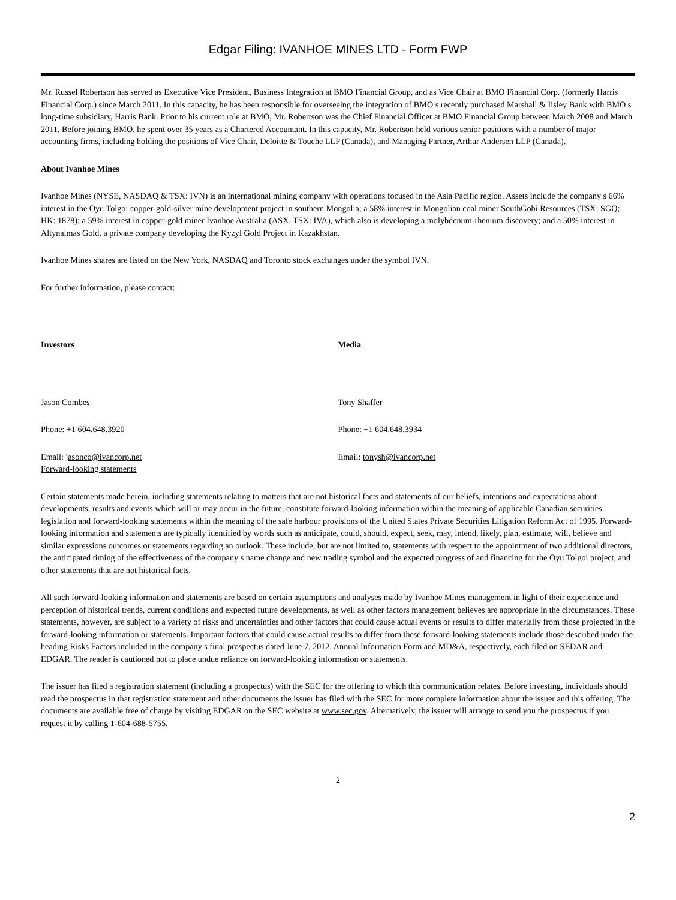Edgar Filing: IVANHOE MINES LTD - Form FWP
Mr. Russel Robertson has served as Executive Vice President, Business Integration at BMO Financial Group, and as Vice Chair at BMO Financial Corp. (formerly Harris Financial Corp.) since March 2011. In this capacity, he has been responsible for overseeing the integration of BMO s recently purchased Marshall & Iisley Bank with BMO s long-time subsidiary, Harris Bank. Prior to his current role at BMO, Mr. Robertson was the Chief Financial Officer at BMO Financial Group between March 2008 and March 2011. Before joining BMO, he spent over 35 years as a Chartered Accountant. In this capacity, Mr. Robertson held various senior positions with a number of major accounting firms, including holding the positions of Vice Chair, Deloitte & Touche LLP (Canada), and Managing Partner, Arthur Andersen LLP (Canada).
About Ivanhoe Mines
Ivanhoe Mines (NYSE, NASDAQ & TSX: IVN) is an international mining company with operations focused in the Asia Pacific region. Assets include the company s 66% interest in the Oyu Tolgoi copper-gold-silver mine development project in southern Mongolia; a 58% interest in Mongolian coal miner SouthGobi Resources (TSX: SGQ; HK: 1878); a 59% interest in copper-gold miner Ivanhoe Australia (ASX, TSX: IVA), which also is developing a molybdenum-rhenium discovery; and a 50% interest in Altynalmas Gold, a private company developing the Kyzyl Gold Project in Kazakhstan.
Ivanhoe Mines shares are listed on the New York, NASDAQ and Toronto stock exchanges under the symbol IVN.
For further information, please contact:
Investors Media
Jason Combes Tony Shaffer
Phone: +1 604.648.3920 Phone: +1 604.648.3934
Email: jasonco@ivancorp.net
Forward-looking statements
Email: tonysh@ivancorp.net
Certain statements made herein, including statements relating to matters that are not historical facts and statements of our beliefs, intentions and expectations about developments, results and events which will or may occur in the future, constitute forward-looking information within the meaning of applicable Canadian securities legislation and forward-looking statements within the meaning of the safe harbour provisions of the United States Private Securities Litigation Reform Act of 1995. Forward-looking information and statements are typically identified by words such as anticipate, could, should, expect, seek, may, intend, likely, plan, estimate, will, believe and similar expressions outcomes or statements regarding an outlook. These include, but are not limited to, statements with respect to the appointment of two additional directors, the anticipated timing of the effectiveness of the company s name change and new trading symbol and the expected progress of and financing for the Oyu Tolgoi project, and other statements that are not historical facts.
All such forward-looking information and statements are based on certain assumptions and analyses made by Ivanhoe Mines management in light of their experience and perception of historical trends, current conditions and expected future developments, as well as other factors management believes are appropriate in the circumstances. These statements, however, are subject to a variety of risks and uncertainties and other factors that could cause actual events or results to differ materially from those projected in the forward-looking information or statements. Important factors that could cause actual results to differ from these forward-looking statements include those described under the heading Risks Factors included in the company s final prospectus dated June 7, 2012, Annual Information Form and MD&A, respectively, each filed on SEDAR and EDGAR. The reader is cautioned not to place undue reliance on forward-looking information or statements.
The issuer has filed a registration statement (including a prospectus) with the SEC for the offering to which this communication relates. Before investing, individuals should read the prospectus in that registration statement and other documents the issuer has filed with the SEC for more complete information about the issuer and this offering. The documents are available free of charge by visiting EDGAR on the SEC website at www.sec.gov. Alternatively, the issuer will arrange to send you the prospectus if you request it by calling 1-604-688-5755.
2
2